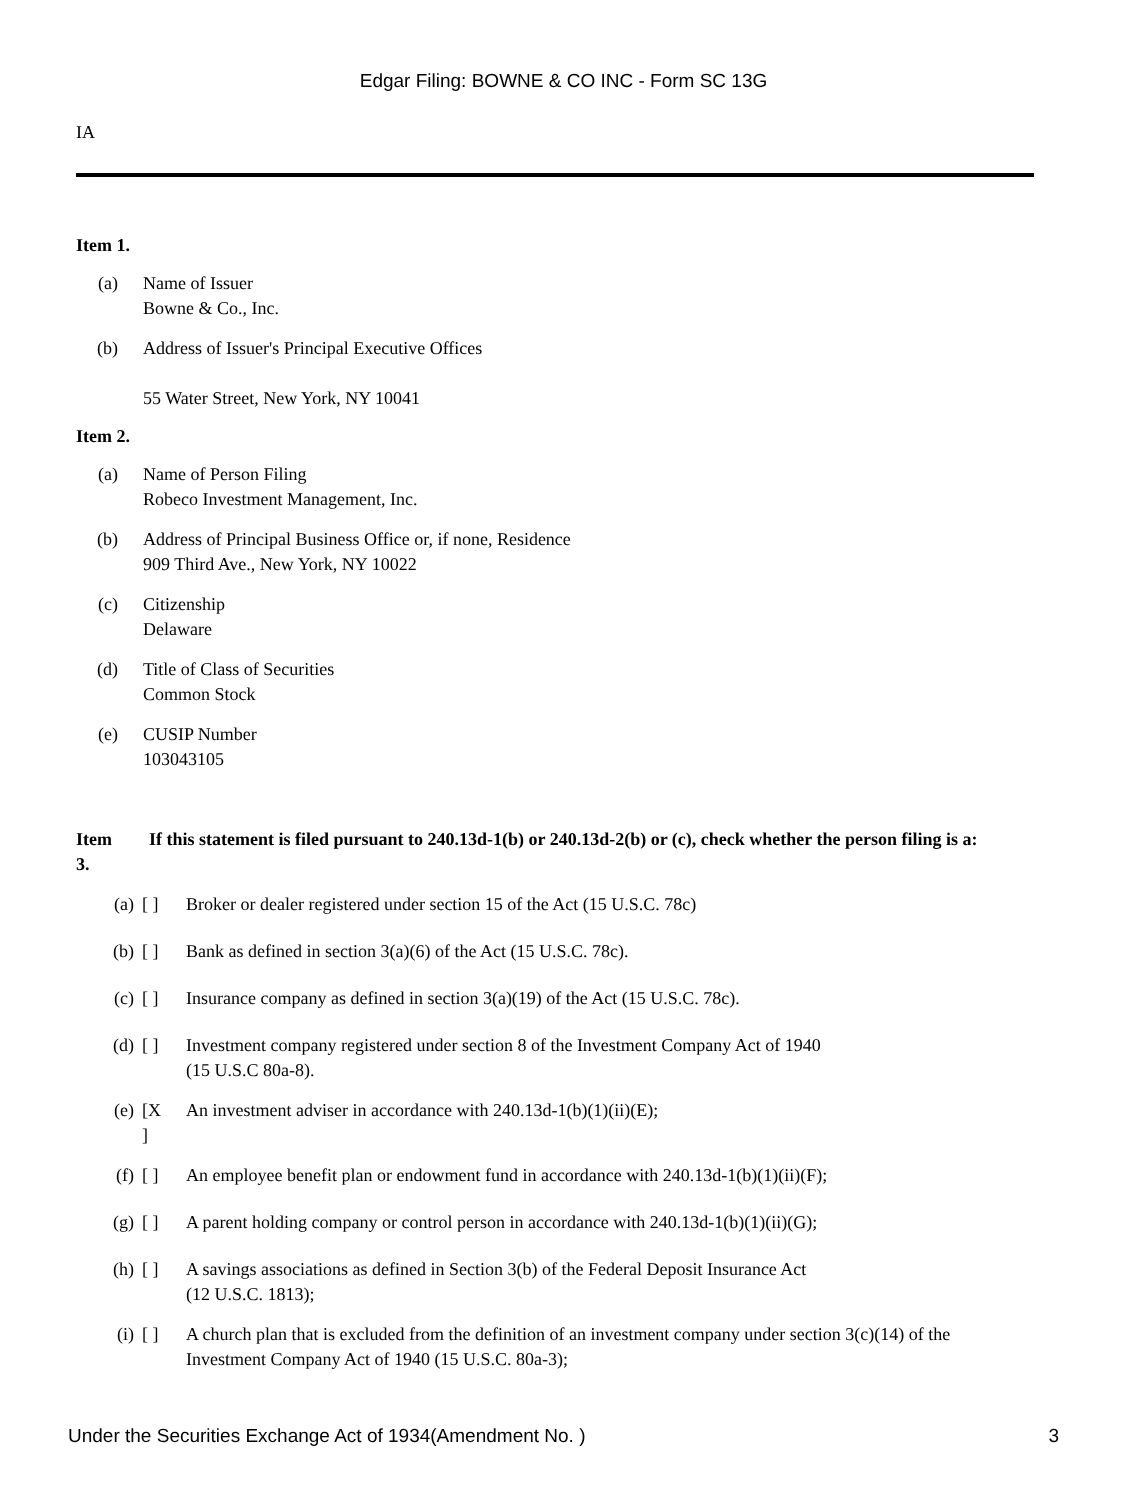Edgar Filing: BOWNE & CO INC - Form SC 13G
IA
Item 1.
| (a) | Name of Issuer Bowne & Co., Inc. |
| (b) | Address of Issuer's Principal Executive Offices 55 Water Street, New York, NY 10041 |
Item 2.
| (a) | Name of Person Filing Robeco Investment Management, Inc. |
| (b) | Address of Principal Business Office or, if none, Residence 909 Third Ave., New York, NY 10022 |
| (c) | Citizenship Delaware |
| (d) | Title of Class of Securities Common Stock |
| (e) | CUSIP Number 103043105 |
| Item 3. | If this statement is filed pursuant to 240.13d-1(b) or 240.13d-2(b) or (c), check whether the person filing is a: |
| (a) | [ ] | Broker or dealer registered under section 15 of the Act (15 U.S.C. 78c) |
| (b) | [ ] | Bank as defined in section 3(a)(6) of the Act (15 U.S.C. 78c). |
| (c) | [ ] | Insurance company as defined in section 3(a)(19) of the Act (15 U.S.C. 78c). |
| (d) | [ ] | Investment company registered under section 8 of the Investment Company Act of 1940 (15 U.S.C 80a-8). |
| (e) | [X ] | An investment adviser in accordance with 240.13d-1(b)(1)(ii)(E); |
| (f) | [ ] | An employee benefit plan or endowment fund in accordance with 240.13d-1(b)(1)(ii)(F); |
| (g) | [ ] | A parent holding company or control person in accordance with 240.13d-1(b)(1)(ii)(G); |
| (h) | [ ] | A savings associations as defined in Section 3(b) of the Federal Deposit Insurance Act (12 U.S.C. 1813); |
| (i) | [ ] | A church plan that is excluded from the definition of an investment company under section 3(c)(14) of the Investment Company Act of 1940 (15 U.S.C. 80a-3); |
Under the Securities Exchange Act of 1934(Amendment No. ) 3